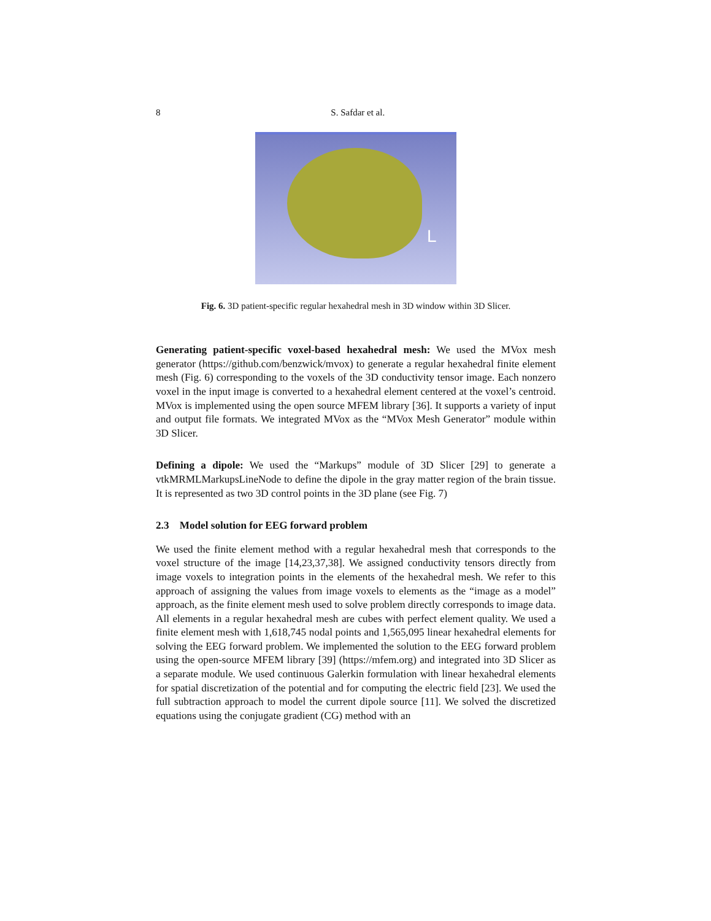8 S. Safdar et al.
L
Fig. 6. 3D patient-specific regular hexahedral mesh in 3D window within 3D Slicer.
Generating patient-specific voxel-based hexahedral mesh: We used the MVox mesh generator (https://github.com/benzwick/mvox) to generate a regular hexahedral finite element mesh (Fig. 6) corresponding to the voxels of the 3D conductivity tensor image. Each nonzero voxel in the input image is converted to a hexahedral element centered at the voxel’s centroid. MVox is implemented using the open source MFEM library [36]. It supports a variety of input and output file formats. We integrated MVox as the “MVox Mesh Generator” module within 3D Slicer.
Defining a dipole: We used the “Markups” module of 3D Slicer [29] to generate a vtkMRMLMarkupsLineNode to define the dipole in the gray matter region of the brain tissue. It is represented as two 3D control points in the 3D plane (see Fig. 7)
2.3 Model solution for EEG forward problem
We used the finite element method with a regular hexahedral mesh that corresponds to the voxel structure of the image [14,23,37,38]. We assigned conductivity tensors directly from image voxels to integration points in the elements of the hexahedral mesh. We refer to this approach of assigning the values from image voxels to elements as the “image as a model” approach, as the finite element mesh used to solve problem directly corresponds to image data. All elements in a regular hexahedral mesh are cubes with perfect element quality. We used a finite element mesh with 1,618,745 nodal points and 1,565,095 linear hexahedral elements for solving the EEG forward problem. We implemented the solution to the EEG forward problem using the open-source MFEM library [39] (https://mfem.org) and integrated into 3D Slicer as a separate module. We used continuous Galerkin formulation with linear hexahedral elements for spatial discretization of the potential and for computing the electric field [23]. We used the full subtraction approach to model the current dipole source [11]. We solved the discretized equations using the conjugate gradient (CG) method with an